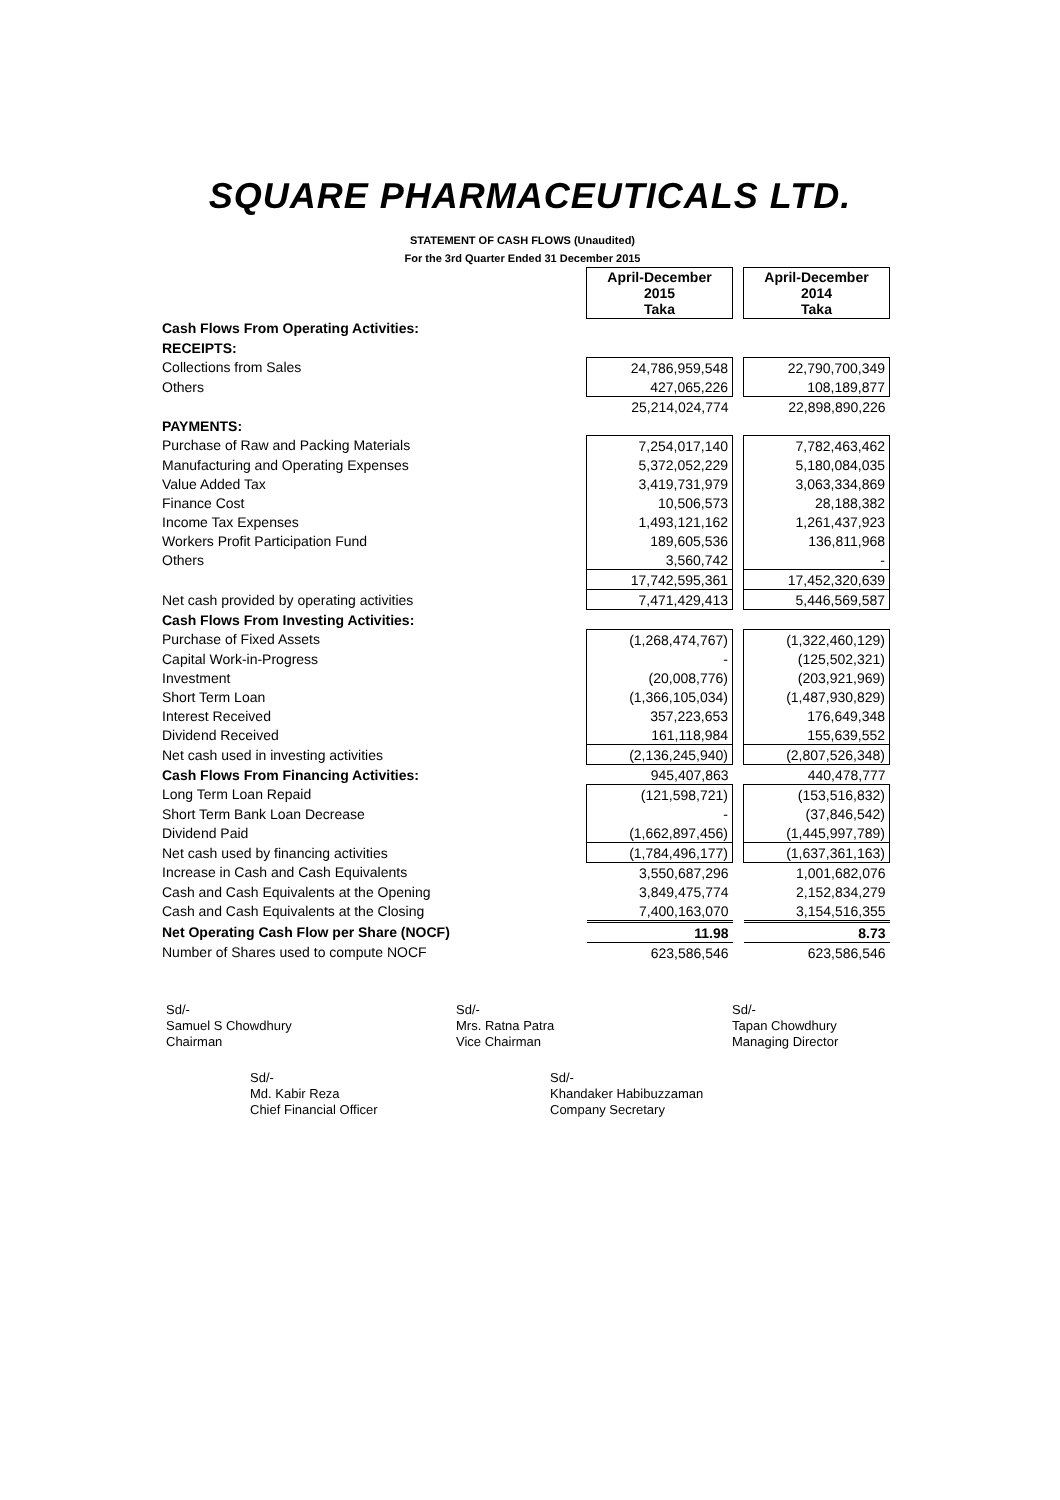SQUARE PHARMACEUTICALS LTD.
STATEMENT OF CASH FLOWS (Unaudited)
For the 3rd Quarter Ended 31 December 2015
| | April-December 2015 Taka | | April-December 2014 Taka |
| Cash Flows From Operating Activities: | | | |
| RECEIPTS: | | | |
| Collections from Sales | 24,786,959,548 | | 22,790,700,349 |
| Others | 427,065,226 | | 108,189,877 |
| | 25,214,024,774 | | 22,898,890,226 |
| PAYMENTS: | | | |
| Purchase of Raw and Packing Materials | 7,254,017,140 | | 7,782,463,462 |
| Manufacturing and Operating Expenses | 5,372,052,229 | | 5,180,084,035 |
| Value Added Tax | 3,419,731,979 | | 3,063,334,869 |
| Finance Cost | 10,506,573 | | 28,188,382 |
| Income Tax Expenses | 1,493,121,162 | | 1,261,437,923 |
| Workers Profit Participation Fund | 189,605,536 | | 136,811,968 |
| Others | 3,560,742 | | - |
| | 17,742,595,361 | | 17,452,320,639 |
| Net cash provided by operating activities | 7,471,429,413 | | 5,446,569,587 |
| Cash Flows From Investing Activities: | | | |
| Purchase of Fixed Assets | (1,268,474,767) | | (1,322,460,129) |
| Capital Work-in-Progress | - | | (125,502,321) |
| Investment | (20,008,776) | | (203,921,969) |
| Short Term Loan | (1,366,105,034) | | (1,487,930,829) |
| Interest Received | 357,223,653 | | 176,649,348 |
| Dividend Received | 161,118,984 | | 155,639,552 |
| Net cash used in investing activities | (2,136,245,940) | | (2,807,526,348) |
| Cash Flows From Financing Activities: | 945,407,863 | | 440,478,777 |
| Long Term Loan Repaid | (121,598,721) | | (153,516,832) |
| Short Term Bank Loan Decrease | - | | (37,846,542) |
| Dividend Paid | (1,662,897,456) | | (1,445,997,789) |
| Net cash used by financing activities | (1,784,496,177) | | (1,637,361,163) |
| Increase in Cash and Cash Equivalents | 3,550,687,296 | | 1,001,682,076 |
| Cash and Cash Equivalents at the Opening | 3,849,475,774 | | 2,152,834,279 |
| Cash and Cash Equivalents at the Closing | 7,400,163,070 | | 3,154,516,355 |
| Net Operating Cash Flow per Share (NOCF) | 11.98 | | 8.73 |
| Number of Shares used to compute NOCF | 623,586,546 | | 623,586,546 |
Sd/-
Samuel S Chowdhury
Chairman
Sd/-
Mrs. Ratna Patra
Vice Chairman
Sd/-
Tapan Chowdhury
Managing Director
Sd/-
Md. Kabir Reza
Chief Financial Officer
Sd/-
Khandaker Habibuzzaman
Company Secretary